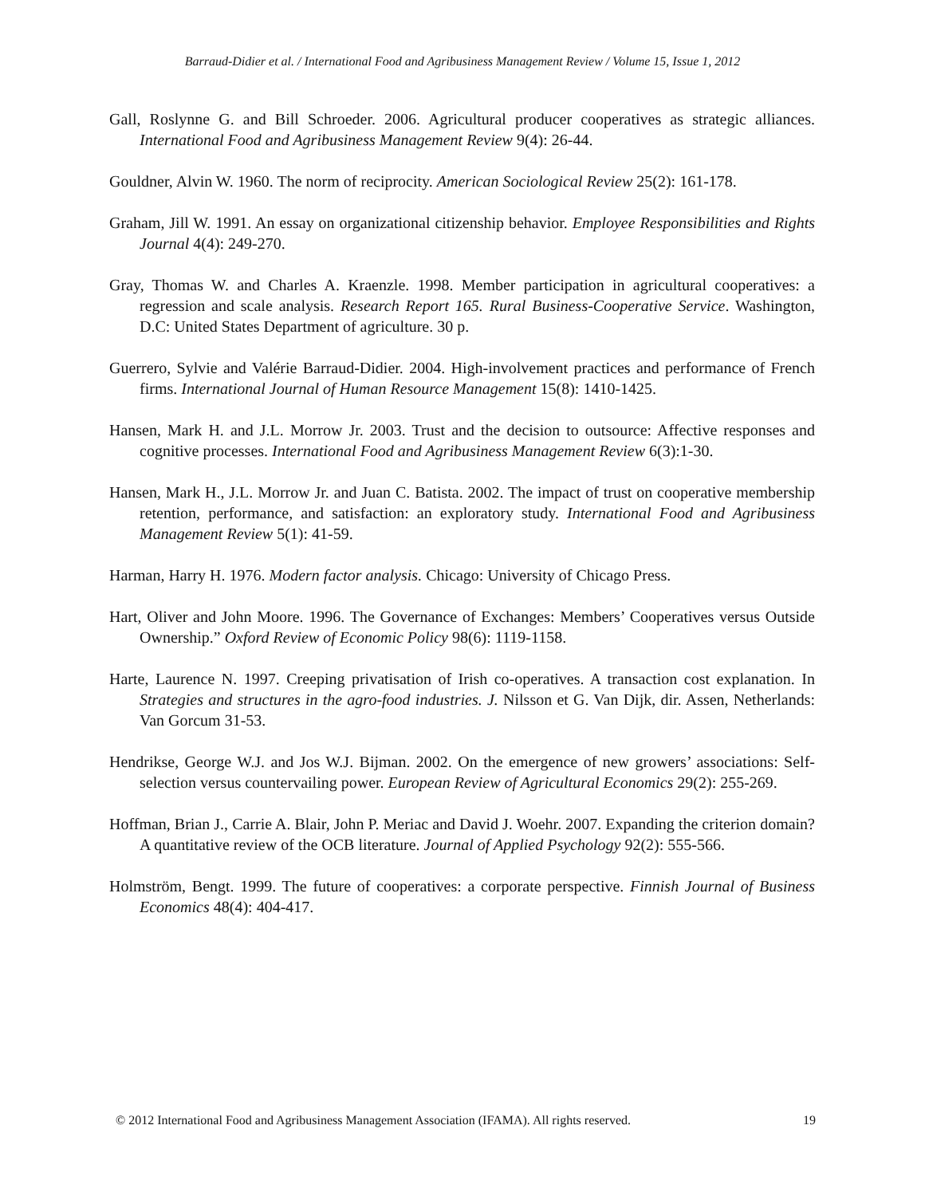Barraud-Didier et al. / International Food and Agribusiness Management Review / Volume 15, Issue 1, 2012
Gall, Roslynne G. and Bill Schroeder. 2006. Agricultural producer cooperatives as strategic alliances. International Food and Agribusiness Management Review 9(4): 26-44.
Gouldner, Alvin W. 1960. The norm of reciprocity. American Sociological Review 25(2): 161-178.
Graham, Jill W. 1991. An essay on organizational citizenship behavior. Employee Responsibilities and Rights Journal 4(4): 249-270.
Gray, Thomas W. and Charles A. Kraenzle. 1998. Member participation in agricultural cooperatives: a regression and scale analysis. Research Report 165. Rural Business-Cooperative Service. Washington, D.C: United States Department of agriculture. 30 p.
Guerrero, Sylvie and Valérie Barraud-Didier. 2004. High-involvement practices and performance of French firms. International Journal of Human Resource Management 15(8): 1410-1425.
Hansen, Mark H. and J.L. Morrow Jr. 2003. Trust and the decision to outsource: Affective responses and cognitive processes. International Food and Agribusiness Management Review 6(3):1-30.
Hansen, Mark H., J.L. Morrow Jr. and Juan C. Batista. 2002. The impact of trust on cooperative membership retention, performance, and satisfaction: an exploratory study. International Food and Agribusiness Management Review 5(1): 41-59.
Harman, Harry H. 1976. Modern factor analysis. Chicago: University of Chicago Press.
Hart, Oliver and John Moore. 1996. The Governance of Exchanges: Members’ Cooperatives versus Outside Ownership.” Oxford Review of Economic Policy 98(6): 1119-1158.
Harte, Laurence N. 1997. Creeping privatisation of Irish co-operatives. A transaction cost explanation. In Strategies and structures in the agro-food industries. J. Nilsson et G. Van Dijk, dir. Assen, Netherlands: Van Gorcum 31-53.
Hendrikse, George W.J. and Jos W.J. Bijman. 2002. On the emergence of new growers’ associations: Self-selection versus countervailing power. European Review of Agricultural Economics 29(2): 255-269.
Hoffman, Brian J., Carrie A. Blair, John P. Meriac and David J. Woehr. 2007. Expanding the criterion domain? A quantitative review of the OCB literature. Journal of Applied Psychology 92(2): 555-566.
Holmström, Bengt. 1999. The future of cooperatives: a corporate perspective. Finnish Journal of Business Economics 48(4): 404-417.
© 2012 International Food and Agribusiness Management Association (IFAMA). All rights reserved. 19